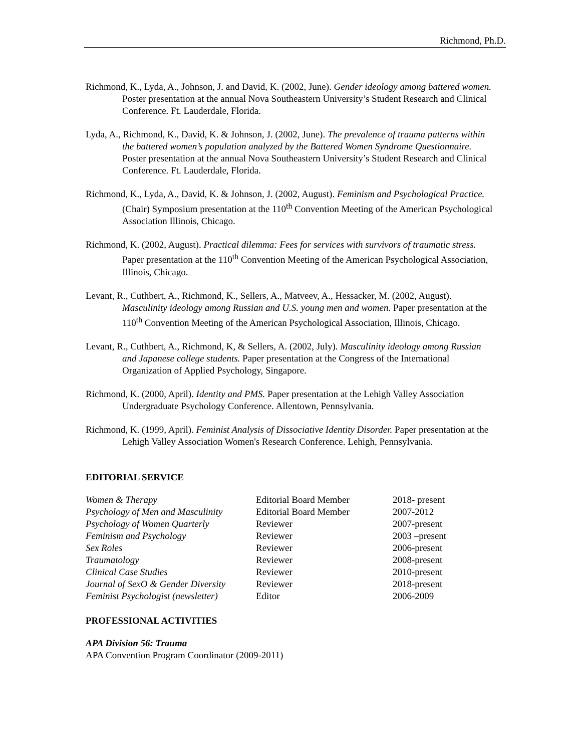Richmond, Ph.D.
Richmond, K., Lyda, A., Johnson, J. and David, K. (2002, June). Gender ideology among battered women. Poster presentation at the annual Nova Southeastern University’s Student Research and Clinical Conference. Ft. Lauderdale, Florida.
Lyda, A., Richmond, K., David, K. & Johnson, J. (2002, June). The prevalence of trauma patterns within the battered women’s population analyzed by the Battered Women Syndrome Questionnaire. Poster presentation at the annual Nova Southeastern University’s Student Research and Clinical Conference. Ft. Lauderdale, Florida.
Richmond, K., Lyda, A., David, K. & Johnson, J. (2002, August). Feminism and Psychological Practice. (Chair) Symposium presentation at the 110<sup>th</sup> Convention Meeting of the American Psychological Association Illinois, Chicago.
Richmond, K. (2002, August). Practical dilemma: Fees for services with survivors of traumatic stress. Paper presentation at the 110<sup>th</sup> Convention Meeting of the American Psychological Association, Illinois, Chicago.
Levant, R., Cuthbert, A., Richmond, K., Sellers, A., Matveev, A., Hessacker, M. (2002, August). Masculinity ideology among Russian and U.S. young men and women. Paper presentation at the 110<sup>th</sup> Convention Meeting of the American Psychological Association, Illinois, Chicago.
Levant, R., Cuthbert, A., Richmond, K, & Sellers, A. (2002, July). Masculinity ideology among Russian and Japanese college students. Paper presentation at the Congress of the International Organization of Applied Psychology, Singapore.
Richmond, K. (2000, April). Identity and PMS. Paper presentation at the Lehigh Valley Association Undergraduate Psychology Conference. Allentown, Pennsylvania.
Richmond, K. (1999, April). Feminist Analysis of Dissociative Identity Disorder. Paper presentation at the Lehigh Valley Association Women's Research Conference. Lehigh, Pennsylvania.
EDITORIAL SERVICE
| Women & Therapy | Editorial Board Member | 2018- present |
| Psychology of Men and Masculinity | Editorial Board Member | 2007-2012 |
| Psychology of Women Quarterly | Reviewer | 2007-present |
| Feminism and Psychology | Reviewer | 2003 –present |
| Sex Roles | Reviewer | 2006-present |
| Traumatology | Reviewer | 2008-present |
| Clinical Case Studies | Reviewer | 2010-present |
| Journal of SexO & Gender Diversity | Reviewer | 2018-present |
| Feminist Psychologist (newsletter) | Editor | 2006-2009 |
PROFESSIONAL ACTIVITIES
APA Division 56: Trauma
APA Convention Program Coordinator (2009-2011)